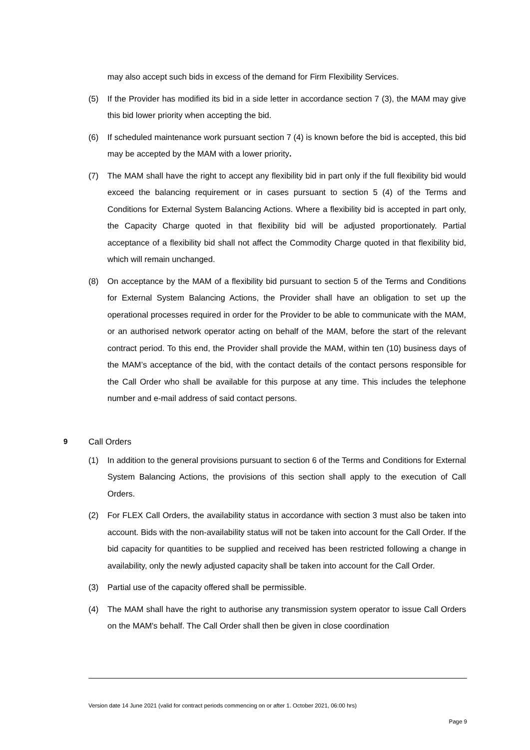may also accept such bids in excess of the demand for Firm Flexibility Services.
(5) If the Provider has modified its bid in a side letter in accordance section 7 (3), the MAM may give this bid lower priority when accepting the bid.
(6) If scheduled maintenance work pursuant section 7 (4) is known before the bid is accepted, this bid may be accepted by the MAM with a lower priority.
(7) The MAM shall have the right to accept any flexibility bid in part only if the full flexibility bid would exceed the balancing requirement or in cases pursuant to section 5 (4) of the Terms and Conditions for External System Balancing Actions. Where a flexibility bid is accepted in part only, the Capacity Charge quoted in that flexibility bid will be adjusted proportionately. Partial acceptance of a flexibility bid shall not affect the Commodity Charge quoted in that flexibility bid, which will remain unchanged.
(8) On acceptance by the MAM of a flexibility bid pursuant to section 5 of the Terms and Conditions for External System Balancing Actions, the Provider shall have an obligation to set up the operational processes required in order for the Provider to be able to communicate with the MAM, or an authorised network operator acting on behalf of the MAM, before the start of the relevant contract period. To this end, the Provider shall provide the MAM, within ten (10) business days of the MAM’s acceptance of the bid, with the contact details of the contact persons responsible for the Call Order who shall be available for this purpose at any time. This includes the telephone number and e-mail address of said contact persons.
9 Call Orders
(1) In addition to the general provisions pursuant to section 6 of the Terms and Conditions for External System Balancing Actions, the provisions of this section shall apply to the execution of Call Orders.
(2) For FLEX Call Orders, the availability status in accordance with section 3 must also be taken into account. Bids with the non-availability status will not be taken into account for the Call Order. If the bid capacity for quantities to be supplied and received has been restricted following a change in availability, only the newly adjusted capacity shall be taken into account for the Call Order.
(3) Partial use of the capacity offered shall be permissible.
(4) The MAM shall have the right to authorise any transmission system operator to issue Call Orders on the MAM's behalf. The Call Order shall then be given in close coordination
Version date 14 June 2021 (valid for contract periods commencing on or after 1. October 2021, 06:00 hrs)
Page 9